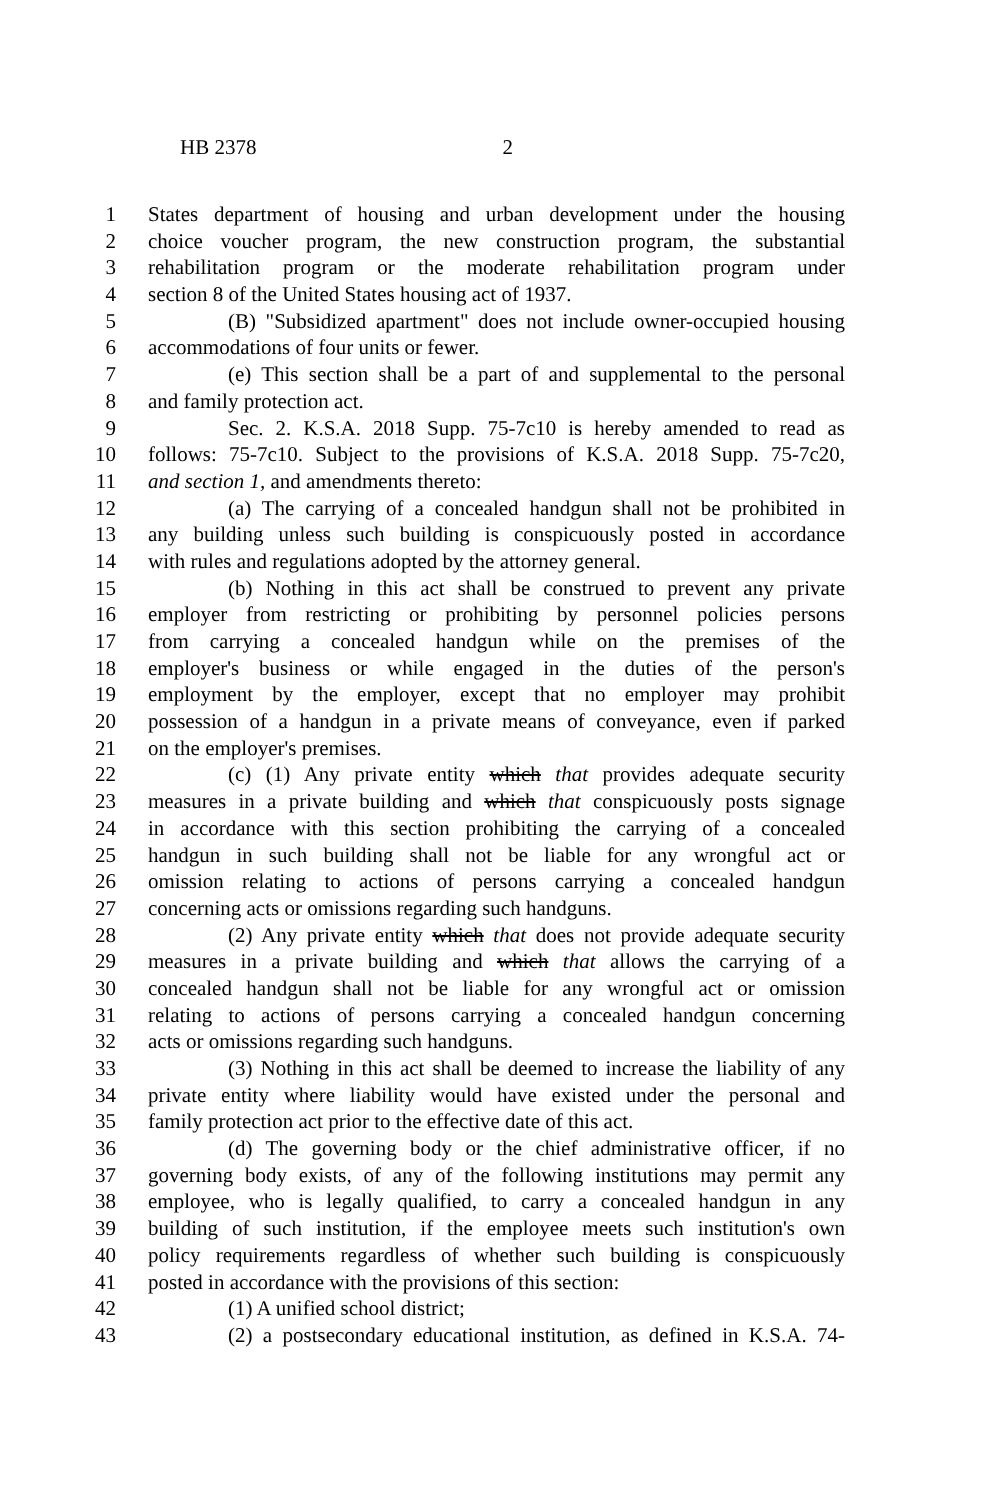HB 2378 2
1 States department of housing and urban development under the housing
2 choice voucher program, the new construction program, the substantial
3 rehabilitation program or the moderate rehabilitation program under
4 section 8 of the United States housing act of 1937.
5 (B) "Subsidized apartment" does not include owner-occupied housing
6 accommodations of four units or fewer.
7 (e) This section shall be a part of and supplemental to the personal
8 and family protection act.
9 Sec. 2. K.S.A. 2018 Supp. 75-7c10 is hereby amended to read as
10 follows: 75-7c10. Subject to the provisions of K.S.A. 2018 Supp. 75-7c20,
11 and section 1, and amendments thereto:
12 (a) The carrying of a concealed handgun shall not be prohibited in
13 any building unless such building is conspicuously posted in accordance
14 with rules and regulations adopted by the attorney general.
15 (b) Nothing in this act shall be construed to prevent any private
16 employer from restricting or prohibiting by personnel policies persons
17 from carrying a concealed handgun while on the premises of the
18 employer's business or while engaged in the duties of the person's
19 employment by the employer, except that no employer may prohibit
20 possession of a handgun in a private means of conveyance, even if parked
21 on the employer's premises.
22 (c) (1) Any private entity which that provides adequate security
23 measures in a private building and which that conspicuously posts signage
24 in accordance with this section prohibiting the carrying of a concealed
25 handgun in such building shall not be liable for any wrongful act or
26 omission relating to actions of persons carrying a concealed handgun
27 concerning acts or omissions regarding such handguns.
28 (2) Any private entity which that does not provide adequate security
29 measures in a private building and which that allows the carrying of a
30 concealed handgun shall not be liable for any wrongful act or omission
31 relating to actions of persons carrying a concealed handgun concerning
32 acts or omissions regarding such handguns.
33 (3) Nothing in this act shall be deemed to increase the liability of any
34 private entity where liability would have existed under the personal and
35 family protection act prior to the effective date of this act.
36 (d) The governing body or the chief administrative officer, if no
37 governing body exists, of any of the following institutions may permit any
38 employee, who is legally qualified, to carry a concealed handgun in any
39 building of such institution, if the employee meets such institution's own
40 policy requirements regardless of whether such building is conspicuously
41 posted in accordance with the provisions of this section:
42 (1) A unified school district;
43 (2) a postsecondary educational institution, as defined in K.S.A. 74-